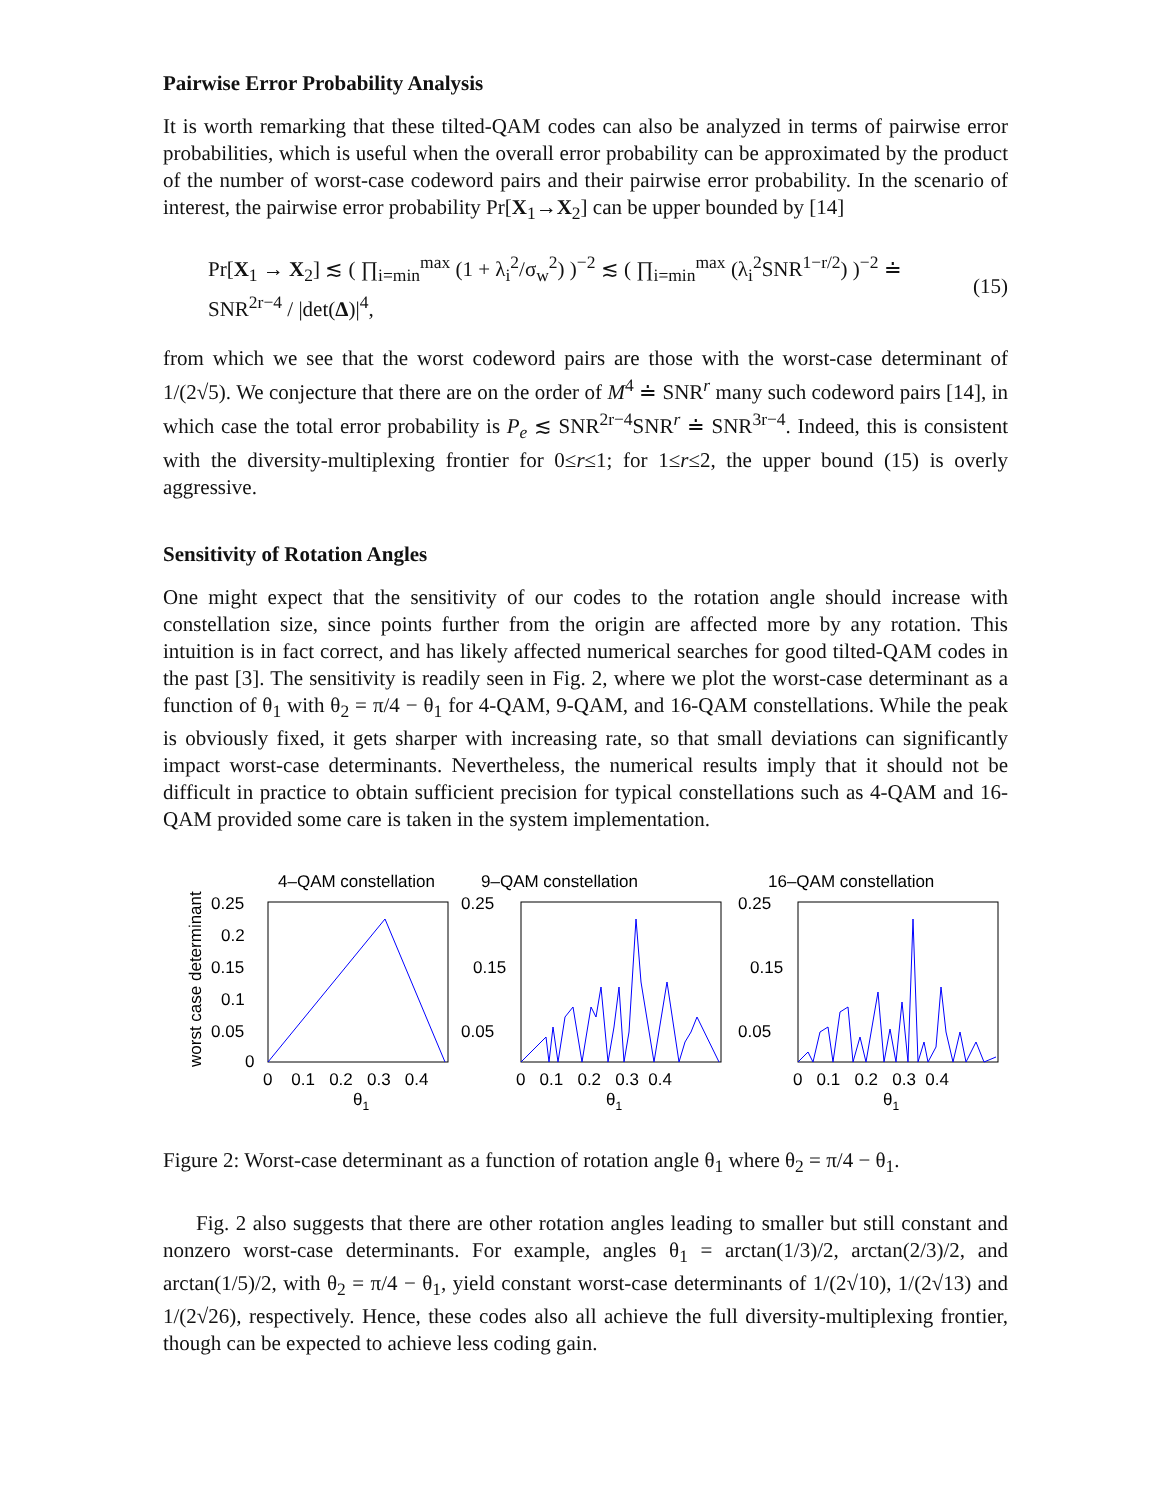Pairwise Error Probability Analysis
It is worth remarking that these tilted-QAM codes can also be analyzed in terms of pairwise error probabilities, which is useful when the overall error probability can be approximated by the product of the number of worst-case codeword pairs and their pairwise error probability. In the scenario of interest, the pairwise error probability Pr[X<sub>1</sub>→X<sub>2</sub>] can be upper bounded by [14]
Pr[X<sub>1</sub> → X<sub>2</sub>] ≲ ( ∏<sub>i=min</sub><sup>max</sup> (1 + λ<sub>i</sub><sup>2</sup>/σ<sub>w</sub><sup>2</sup>) )<sup>−2</sup> ≲ ( ∏<sub>i=min</sub><sup>max</sup> (λ<sub>i</sub><sup>2</sup>SNR<sup>1−r/2</sup>) )<sup>−2</sup> ≐ SNR<sup>2r−4</sup> / |det(Δ)|<sup>4</sup>, (15)
from which we see that the worst codeword pairs are those with the worst-case determinant of 1/(2√5). We conjecture that there are on the order of M<sup>4</sup> ≐ SNR<sup>r</sup> many such codeword pairs [14], in which case the total error probability is P<sub>e</sub> ≲ SNR<sup>2r−4</sup>SNR<sup>r</sup> ≐ SNR<sup>3r−4</sup>. Indeed, this is consistent with the diversity-multiplexing frontier for 0≤r≤1; for 1≤r≤2, the upper bound (15) is overly aggressive.
Sensitivity of Rotation Angles
One might expect that the sensitivity of our codes to the rotation angle should increase with constellation size, since points further from the origin are affected more by any rotation. This intuition is in fact correct, and has likely affected numerical searches for good tilted-QAM codes in the past [3]. The sensitivity is readily seen in Fig. 2, where we plot the worst-case determinant as a function of θ<sub>1</sub> with θ<sub>2</sub> = π/4 − θ<sub>1</sub> for 4-QAM, 9-QAM, and 16-QAM constellations. While the peak is obviously fixed, it gets sharper with increasing rate, so that small deviations can significantly impact worst-case determinants. Nevertheless, the numerical results imply that it should not be difficult in practice to obtain sufficient precision for typical constellations such as 4-QAM and 16-QAM provided some care is taken in the system implementation.
worst case determinant
4–QAM constellation
0.25
0.2
0.15
0.1
0.05
0
0 0.1 0.2 0.3 0.4
θ1
9–QAM constellation
0.25
0.15
0.05
0 0.1 0.2 0.3 0.4
θ1
16–QAM constellation
0.25
0.15
0.05
0 0.1 0.2 0.3 0.4
θ1
Figure 2: Worst-case determinant as a function of rotation angle θ<sub>1</sub> where θ<sub>2</sub> = π/4 − θ<sub>1</sub>.
Fig. 2 also suggests that there are other rotation angles leading to smaller but still constant and nonzero worst-case determinants. For example, angles θ<sub>1</sub> = arctan(1/3)/2, arctan(2/3)/2, and arctan(1/5)/2, with θ<sub>2</sub> = π/4 − θ<sub>1</sub>, yield constant worst-case determinants of 1/(2√10), 1/(2√13) and 1/(2√26), respectively. Hence, these codes also all achieve the full diversity-multiplexing frontier, though can be expected to achieve less coding gain.